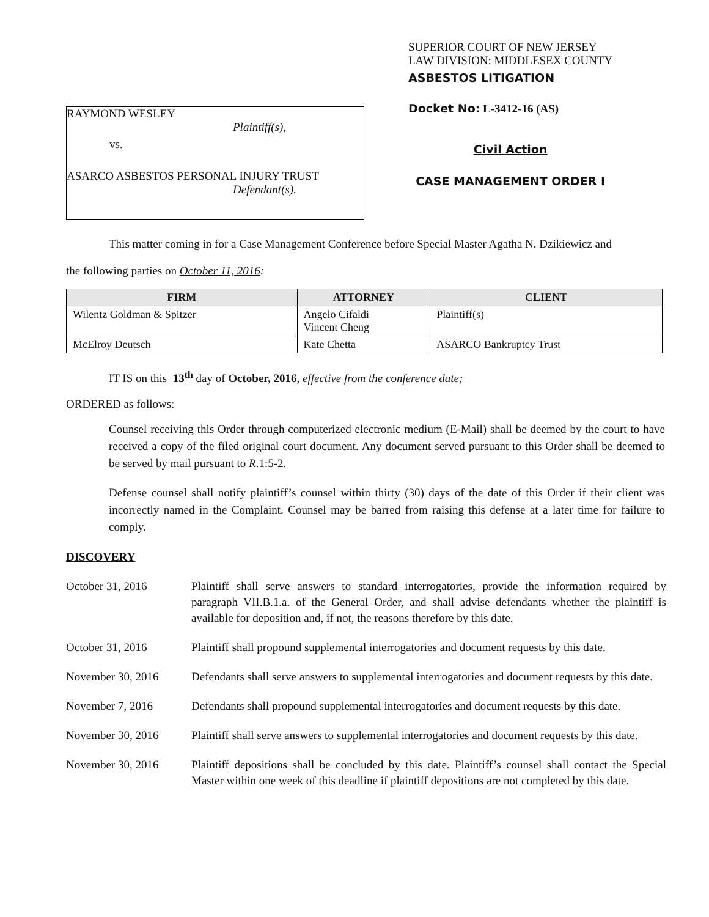RAYMOND WESLEY
Plaintiff(s),
vs.
ASARCO ASBESTOS PERSONAL INJURY TRUST
Defendant(s).
SUPERIOR COURT OF NEW JERSEY
LAW DIVISION: MIDDLESEX COUNTY
ASBESTOS LITIGATION
Docket No: L-3412-16 (AS)
Civil Action
CASE MANAGEMENT ORDER I
This matter coming in for a Case Management Conference before Special Master Agatha N. Dzikiewicz and
the following parties on October 11, 2016:
| FIRM | ATTORNEY | CLIENT |
| --- | --- | --- |
| Wilentz Goldman & Spitzer | Angelo Cifaldi Vincent Cheng | Plaintiff(s) |
| McElroy Deutsch | Kate Chetta | ASARCO Bankruptcy Trust |
IT IS on this 13<sup>th</sup> day of October, 2016, effective from the conference date;
ORDERED as follows:
Counsel receiving this Order through computerized electronic medium (E-Mail) shall be deemed by the court to have received a copy of the filed original court document. Any document served pursuant to this Order shall be deemed to be served by mail pursuant to R.1:5-2.
Defense counsel shall notify plaintiff’s counsel within thirty (30) days of the date of this Order if their client was incorrectly named in the Complaint. Counsel may be barred from raising this defense at a later time for failure to comply.
DISCOVERY
| October 31, 2016 | Plaintiff shall serve answers to standard interrogatories, provide the information required by paragraph VII.B.1.a. of the General Order, and shall advise defendants whether the plaintiff is available for deposition and, if not, the reasons therefore by this date. |
| October 31, 2016 | Plaintiff shall propound supplemental interrogatories and document requests by this date. |
| November 30, 2016 | Defendants shall serve answers to supplemental interrogatories and document requests by this date. |
| November 7, 2016 | Defendants shall propound supplemental interrogatories and document requests by this date. |
| November 30, 2016 | Plaintiff shall serve answers to supplemental interrogatories and document requests by this date. |
| November 30, 2016 | Plaintiff depositions shall be concluded by this date. Plaintiff’s counsel shall contact the Special Master within one week of this deadline if plaintiff depositions are not completed by this date. |